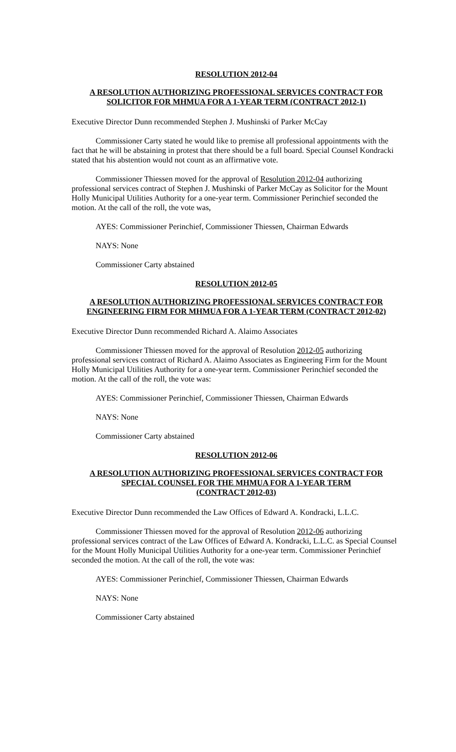RESOLUTION 2012-04
A RESOLUTION AUTHORIZING PROFESSIONAL SERVICES CONTRACT FOR SOLICITOR FOR MHMUA FOR A 1-YEAR TERM (CONTRACT 2012-1)
Executive Director Dunn recommended Stephen J. Mushinski of Parker McCay
Commissioner Carty stated he would like to premise all professional appointments with the fact that he will be abstaining in protest that there should be a full board. Special Counsel Kondracki stated that his abstention would not count as an affirmative vote.
Commissioner Thiessen moved for the approval of Resolution 2012-04 authorizing professional services contract of Stephen J. Mushinski of Parker McCay as Solicitor for the Mount Holly Municipal Utilities Authority for a one-year term. Commissioner Perinchief seconded the motion. At the call of the roll, the vote was,
AYES: Commissioner Perinchief, Commissioner Thiessen, Chairman Edwards
NAYS: None
Commissioner Carty abstained
RESOLUTION 2012-05
A RESOLUTION AUTHORIZING PROFESSIONAL SERVICES CONTRACT FOR ENGINEERING FIRM FOR MHMUA FOR A 1-YEAR TERM (CONTRACT 2012-02)
Executive Director Dunn recommended Richard A. Alaimo Associates
Commissioner Thiessen moved for the approval of Resolution 2012-05 authorizing professional services contract of Richard A. Alaimo Associates as Engineering Firm for the Mount Holly Municipal Utilities Authority for a one-year term. Commissioner Perinchief seconded the motion. At the call of the roll, the vote was:
AYES: Commissioner Perinchief, Commissioner Thiessen, Chairman Edwards
NAYS: None
Commissioner Carty abstained
RESOLUTION 2012-06
A RESOLUTION AUTHORIZING PROFESSIONAL SERVICES CONTRACT FOR SPECIAL COUNSEL FOR THE MHMUA FOR A 1-YEAR TERM
(CONTRACT 2012-03)
Executive Director Dunn recommended the Law Offices of Edward A. Kondracki, L.L.C.
Commissioner Thiessen moved for the approval of Resolution 2012-06 authorizing professional services contract of the Law Offices of Edward A. Kondracki, L.L.C. as Special Counsel for the Mount Holly Municipal Utilities Authority for a one-year term. Commissioner Perinchief seconded the motion. At the call of the roll, the vote was:
AYES: Commissioner Perinchief, Commissioner Thiessen, Chairman Edwards
NAYS: None
Commissioner Carty abstained